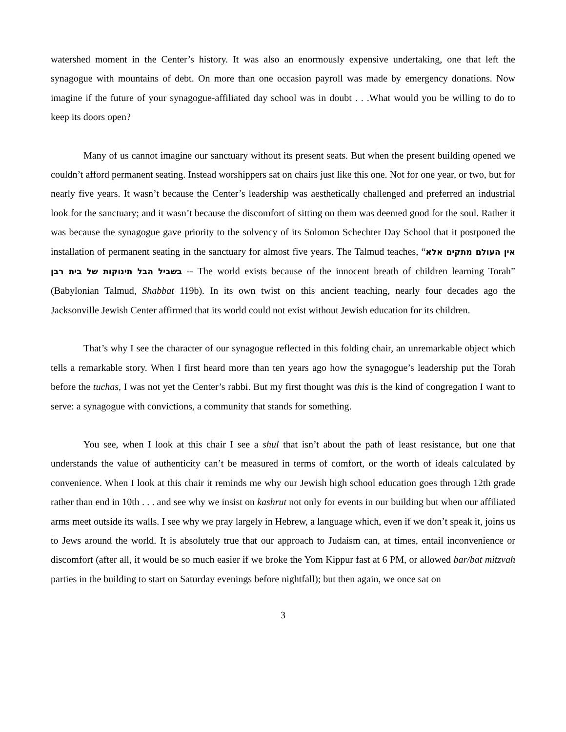watershed moment in the Center’s history. It was also an enormously expensive undertaking, one that left the synagogue with mountains of debt. On more than one occasion payroll was made by emergency donations. Now imagine if the future of your synagogue-affiliated day school was in doubt . . .What would you be willing to do to keep its doors open?
Many of us cannot imagine our sanctuary without its present seats. But when the present building opened we couldn’t afford permanent seating. Instead worshippers sat on chairs just like this one. Not for one year, or two, but for nearly five years. It wasn’t because the Center’s leadership was aesthetically challenged and preferred an industrial look for the sanctuary; and it wasn’t because the discomfort of sitting on them was deemed good for the soul. Rather it was because the synagogue gave priority to the solvency of its Solomon Schechter Day School that it postponed the installation of permanent seating in the sanctuary for almost five years. The Talmud teaches, “אין העולם מתקים אלא בשביל הבל תינוקות של בית רבן -- The world exists because of the innocent breath of children learning Torah” (Babylonian Talmud, Shabbat 119b). In its own twist on this ancient teaching, nearly four decades ago the Jacksonville Jewish Center affirmed that its world could not exist without Jewish education for its children.
That’s why I see the character of our synagogue reflected in this folding chair, an unremarkable object which tells a remarkable story. When I first heard more than ten years ago how the synagogue’s leadership put the Torah before the tuchas, I was not yet the Center’s rabbi. But my first thought was this is the kind of congregation I want to serve: a synagogue with convictions, a community that stands for something.
You see, when I look at this chair I see a shul that isn’t about the path of least resistance, but one that understands the value of authenticity can’t be measured in terms of comfort, or the worth of ideals calculated by convenience. When I look at this chair it reminds me why our Jewish high school education goes through 12th grade rather than end in 10th . . . and see why we insist on kashrut not only for events in our building but when our affiliated arms meet outside its walls. I see why we pray largely in Hebrew, a language which, even if we don’t speak it, joins us to Jews around the world. It is absolutely true that our approach to Judaism can, at times, entail inconvenience or discomfort (after all, it would be so much easier if we broke the Yom Kippur fast at 6 PM, or allowed bar/bat mitzvah parties in the building to start on Saturday evenings before nightfall); but then again, we once sat on
3